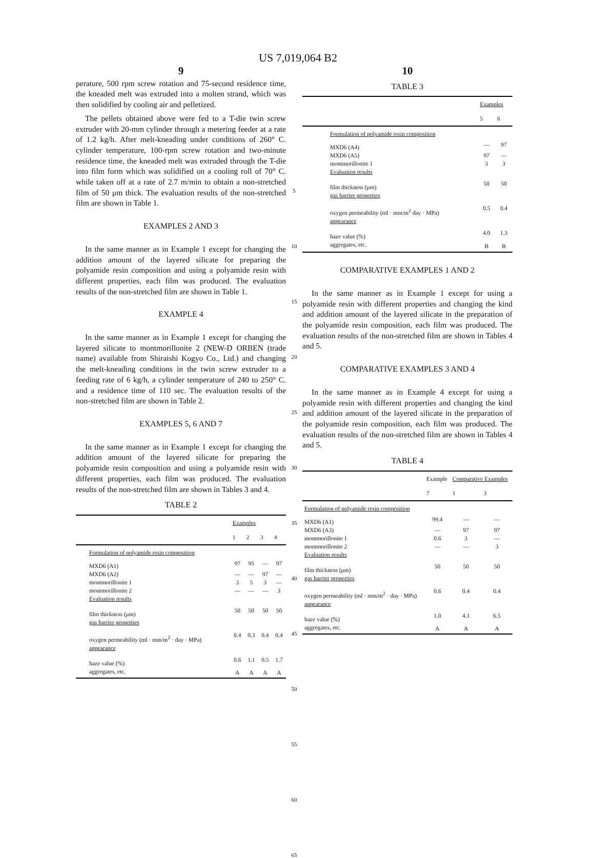US 7,019,064 B2
9
perature, 500 rpm screw rotation and 75-second residence time, the kneaded melt was extruded into a molten strand, which was then solidified by cooling air and pelletized.
The pellets obtained above were fed to a T-die twin screw extruder with 20-mm cylinder through a metering feeder at a rate of 1.2 kg/h. After melt-kneading under conditions of 260° C. cylinder temperature, 100-rpm screw rotation and two-minute residence time, the kneaded melt was extruded through the T-die into film form which was solidified on a cooling roll of 70° C. while taken off at a rate of 2.7 m/min to obtain a non-stretched film of 50 μm thick. The evaluation results of the non-stretched film are shown in Table 1.
EXAMPLES 2 AND 3
In the same manner as in Example 1 except for changing the addition amount of the layered silicate for preparing the polyamide resin composition and using a polyamide resin with different properties, each film was produced. The evaluation results of the non-stretched film are shown in Table 1.
EXAMPLE 4
In the same manner as in Example 1 except for changing the layered silicate to montmorillonite 2 (NEW-D ORBEN (trade name) available from Shiraishi Kogyo Co., Ltd.) and changing the melt-kneading conditions in the twin screw extruder to a feeding rate of 6 kg/h, a cylinder temperature of 240 to 250° C. and a residence time of 110 sec. The evaluation results of the non-stretched film are shown in Table 2.
EXAMPLES 5, 6 AND 7
In the same manner as in Example 1 except for changing the addition amount of the layered silicate for preparing the polyamide resin composition and using a polyamide resin with different properties, each film was produced. The evaluation results of the non-stretched film are shown in Tables 3 and 4.
TABLE 2
| | Examples | | | |
| --- | --- | --- | --- | --- |
| | 1 | 2 | 3 | 4 |
| Formulation of polyamide resin composition | | | | |
| MXD6 (A1) | 97 | 95 | — | 97 |
| MXD6 (A2) | — | — | 97 | — |
| montmorillonite 1 | 3 | 5 | 3 | — |
| montmorillonite 2 | — | — | — | 3 |
| Evaluation results | | | | |
| film thickness (μm) | 50 | 50 | 50 | 50 |
| gas barrier properties | | | | |
| oxygen permeability (ml · mm/m<sup>2</sup> · day · MPa) | 0.4 | 0.3 | 0.4 | 0.4 |
| appearance | | | | |
| haze value (%) | 0.6 | 1.1 | 0.5 | 1.7 |
| aggregates, etc. | A | A | A | A |
5
10
15
20
25
30
35
40
45
50
55
60
65
10
TABLE 3
| | Examples | |
| --- | --- | --- |
| | 5 | 6 |
| Formulation of polyamide resin composition | | |
| MXD6 (A4) | — | 97 |
| MXD6 (A5) | 97 | — |
| montmorillonite 1 | 3 | 3 |
| Evaluation results | | |
| film thickness (μm) | 50 | 50 |
| gas barrier properties | | |
| oxygen permeability (ml · mm/m<sup>2</sup> day · MPa) | 0.5 | 0.4 |
| appearance | | |
| haze value (%) | 4.0 | 1.3 |
| aggregates, etc. | B | B |
COMPARATIVE EXAMPLES 1 AND 2
In the same manner as in Example 1 except for using a polyamide resin with different properties and changing the kind and addition amount of the layered silicate in the preparation of the polyamide resin composition, each film was produced. The evaluation results of the non-stretched film are shown in Tables 4 and 5.
COMPARATIVE EXAMPLES 3 AND 4
In the same manner as in Example 4 except for using a polyamide resin with different properties and changing the kind and addition amount of the layered silicate in the preparation of the polyamide resin composition, each film was produced. The evaluation results of the non-stretched film are shown in Tables 4 and 5.
TABLE 4
| | Example | Comparative Examples | |
| --- | --- | --- | --- |
| | 7 | 1 | 3 |
| Formulation of polyamide resin composition | | | |
| MXD6 (A1) | 99.4 | — | — |
| MXD6 (A3) | — | 97 | 97 |
| montmorillonite 1 | 0.6 | 3 | — |
| montmorillonite 2 | — | — | 3 |
| Evaluation results | | | |
| film thickness (μm) | 50 | 50 | 50 |
| gas barrier properties | | | |
| oxygen permeability (ml · mm/m<sup>2</sup> · day · MPa) | 0.6 | 0.4 | 0.4 |
| appearance | | | |
| haze value (%) | 1.0 | 4.1 | 6.5 |
| aggregates, etc. | A | A | A |